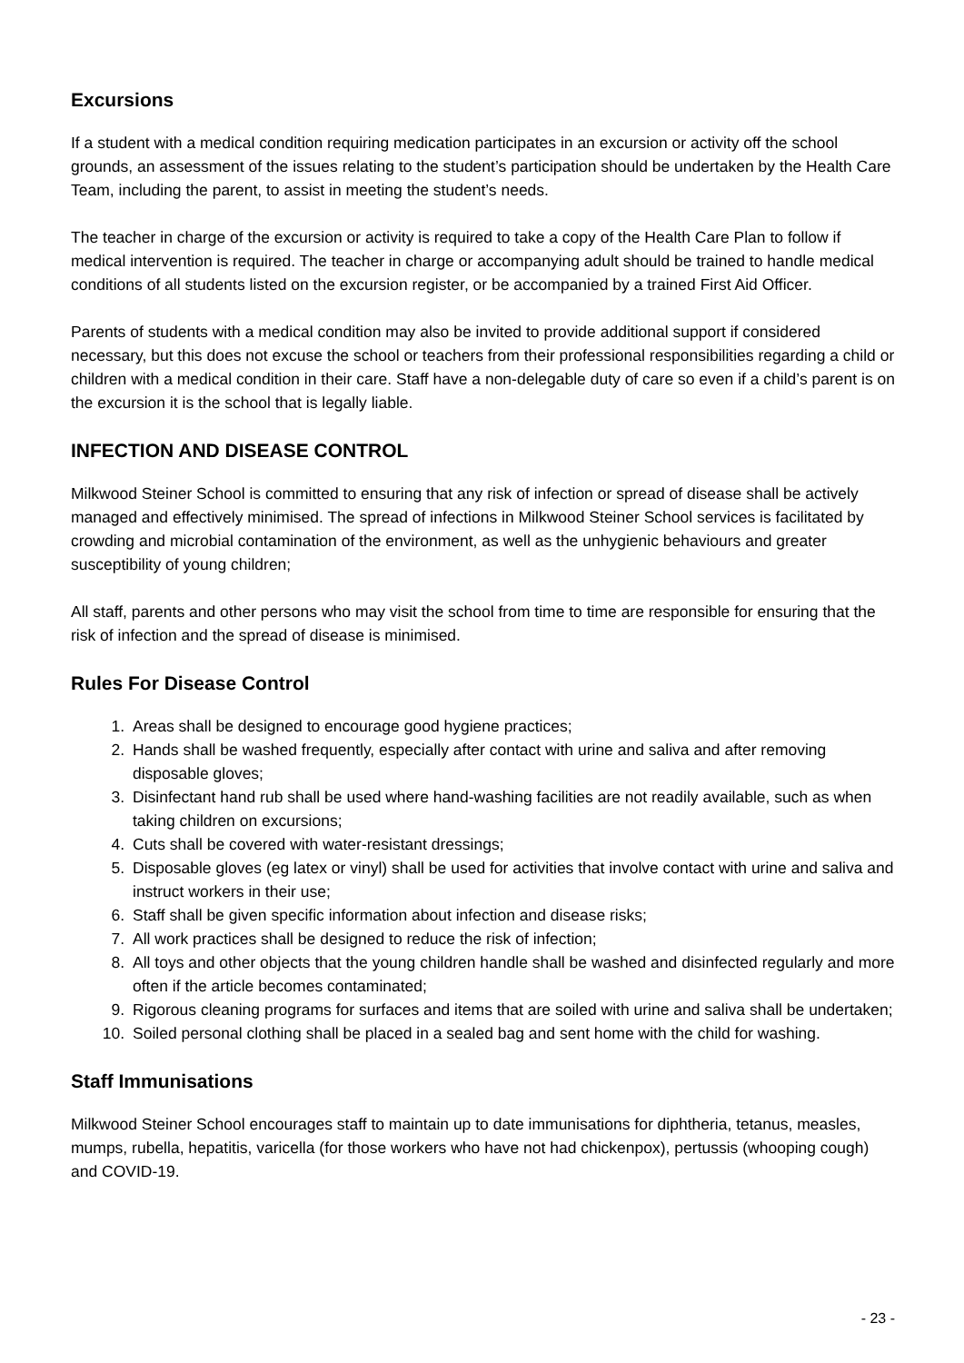Excursions
If a student with a medical condition requiring medication participates in an excursion or activity off the school grounds, an assessment of the issues relating to the student’s participation should be undertaken by the Health Care Team, including the parent, to assist in meeting the student’s needs.
The teacher in charge of the excursion or activity is required to take a copy of the Health Care Plan to follow if medical intervention is required. The teacher in charge or accompanying adult should be trained to handle medical conditions of all students listed on the excursion register, or be accompanied by a trained First Aid Officer.
Parents of students with a medical condition may also be invited to provide additional support if considered necessary, but this does not excuse the school or teachers from their professional responsibilities regarding a child or children with a medical condition in their care. Staff have a non-delegable duty of care so even if a child’s parent is on the excursion it is the school that is legally liable.
INFECTION AND DISEASE CONTROL
Milkwood Steiner School is committed to ensuring that any risk of infection or spread of disease shall be actively managed and effectively minimised. The spread of infections in Milkwood Steiner School services is facilitated by crowding and microbial contamination of the environment, as well as the unhygienic behaviours and greater susceptibility of young children;
All staff, parents and other persons who may visit the school from time to time are responsible for ensuring that the risk of infection and the spread of disease is minimised.
Rules For Disease Control
1. Areas shall be designed to encourage good hygiene practices;
2. Hands shall be washed frequently, especially after contact with urine and saliva and after removing disposable gloves;
3. Disinfectant hand rub shall be used where hand-washing facilities are not readily available, such as when taking children on excursions;
4. Cuts shall be covered with water-resistant dressings;
5. Disposable gloves (eg latex or vinyl) shall be used for activities that involve contact with urine and saliva and instruct workers in their use;
6. Staff shall be given specific information about infection and disease risks;
7. All work practices shall be designed to reduce the risk of infection;
8. All toys and other objects that the young children handle shall be washed and disinfected regularly and more often if the article becomes contaminated;
9. Rigorous cleaning programs for surfaces and items that are soiled with urine and saliva shall be undertaken;
10. Soiled personal clothing shall be placed in a sealed bag and sent home with the child for washing.
Staff Immunisations
Milkwood Steiner School encourages staff to maintain up to date immunisations for diphtheria, tetanus, measles, mumps, rubella, hepatitis, varicella (for those workers who have not had chickenpox), pertussis (whooping cough) and COVID-19.
- 23 -